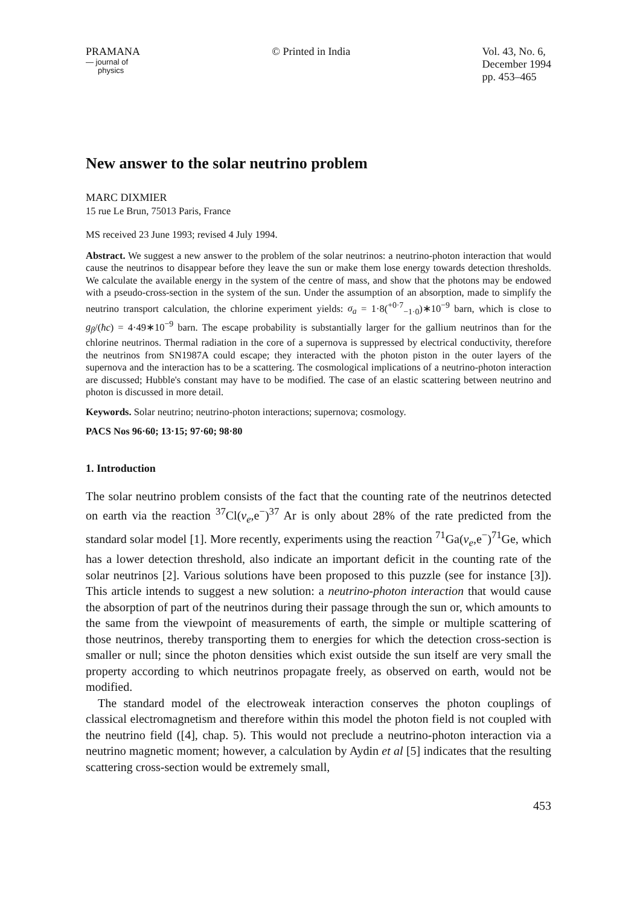PRAMANA
— journal of
physics
© Printed in India Vol. 43, No. 6,
December 1994
pp. 453–465
New answer to the solar neutrino problem
MARC DIXMIER
15 rue Le Brun, 75013 Paris, France
MS received 23 June 1993; revised 4 July 1994.
Abstract. We suggest a new answer to the problem of the solar neutrinos: a neutrino-photon interaction that would cause the neutrinos to disappear before they leave the sun or make them lose energy towards detection thresholds. We calculate the available energy in the system of the centre of mass, and show that the photons may be endowed with a pseudo-cross-section in the system of the sun. Under the assumption of an absorption, made to simplify the neutrino transport calculation, the chlorine experiment yields: σ<sub>a</sub> = 1·8(<sup>+0·7</sup><sub>−1·0</sub>)∗10<sup>−9</sup> barn, which is close to g<sub>β</sub>/(ħc) = 4·49∗10<sup>−9</sup> barn. The escape probability is substantially larger for the gallium neutrinos than for the chlorine neutrinos. Thermal radiation in the core of a supernova is suppressed by electrical conductivity, therefore the neutrinos from SN1987A could escape; they interacted with the photon piston in the outer layers of the supernova and the interaction has to be a scattering. The cosmological implications of a neutrino-photon interaction are discussed; Hubble's constant may have to be modified. The case of an elastic scattering between neutrino and photon is discussed in more detail.
Keywords. Solar neutrino; neutrino-photon interactions; supernova; cosmology.
PACS Nos 96·60; 13·15; 97·60; 98·80
1. Introduction
The solar neutrino problem consists of the fact that the counting rate of the neutrinos detected on earth via the reaction <sup>37</sup>Cl(ν<sub>e</sub>,e<sup>−</sup>)<sup>37</sup> Ar is only about 28% of the rate predicted from the standard solar model [1]. More recently, experiments using the reaction <sup>71</sup>Ga(ν<sub>e</sub>,e<sup>−</sup>)<sup>71</sup>Ge, which has a lower detection threshold, also indicate an important deficit in the counting rate of the solar neutrinos [2]. Various solutions have been proposed to this puzzle (see for instance [3]). This article intends to suggest a new solution: a neutrino-photon interaction that would cause the absorption of part of the neutrinos during their passage through the sun or, which amounts to the same from the viewpoint of measurements of earth, the simple or multiple scattering of those neutrinos, thereby transporting them to energies for which the detection cross-section is smaller or null; since the photon densities which exist outside the sun itself are very small the property according to which neutrinos propagate freely, as observed on earth, would not be modified.
The standard model of the electroweak interaction conserves the photon couplings of classical electromagnetism and therefore within this model the photon field is not coupled with the neutrino field ([4], chap. 5). This would not preclude a neutrino-photon interaction via a neutrino magnetic moment; however, a calculation by Aydin et al [5] indicates that the resulting scattering cross-section would be extremely small,
453